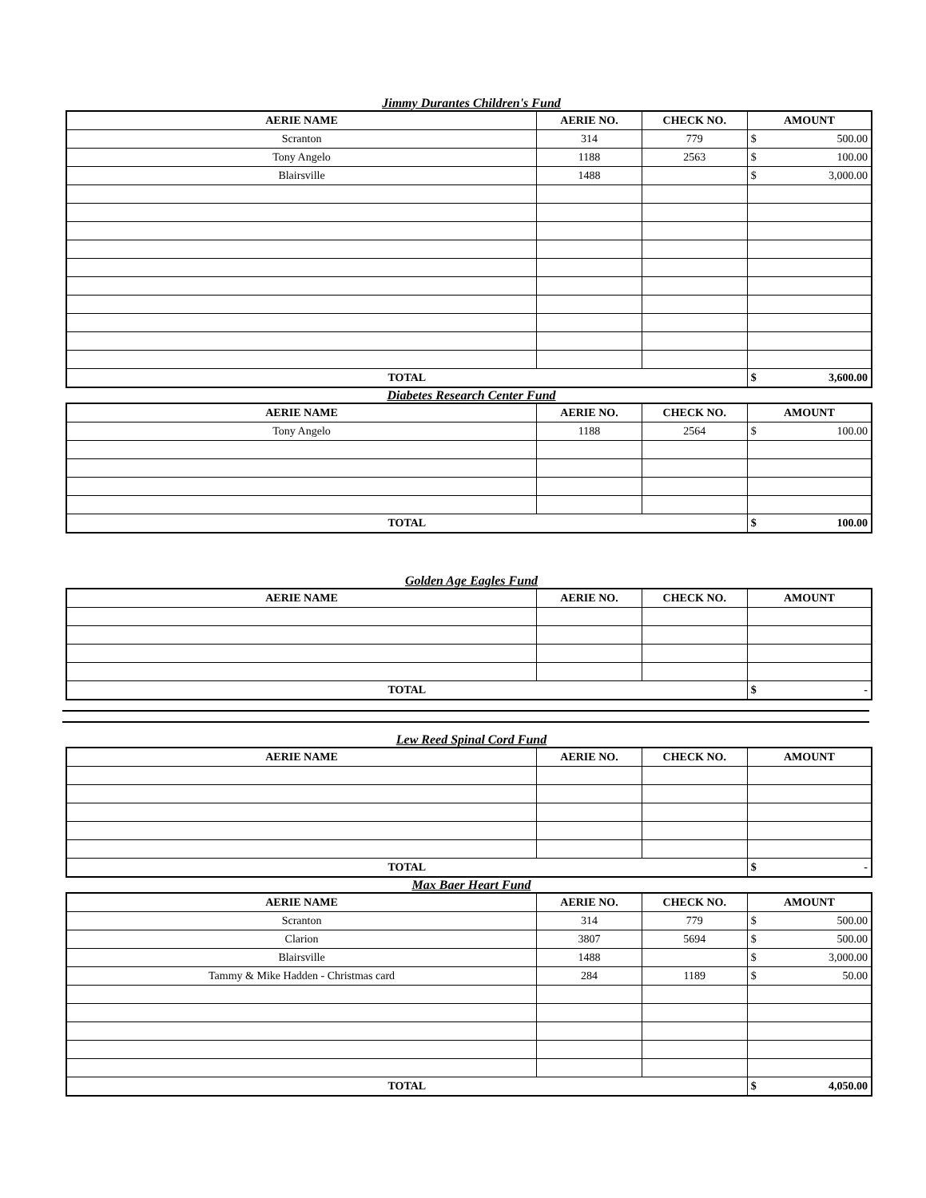Jimmy Durantes Children's Fund
| AERIE NAME | AERIE NO. | CHECK NO. | AMOUNT |
| --- | --- | --- | --- |
| Scranton | 314 | 779 | $ 500.00 |
| Tony Angelo | 1188 | 2563 | $ 100.00 |
| Blairsville | 1488 | | $ 3,000.00 |
| TOTAL | | | $ 3,600.00 |
Diabetes Research Center Fund
| AERIE NAME | AERIE NO. | CHECK NO. | AMOUNT |
| --- | --- | --- | --- |
| Tony Angelo | 1188 | 2564 | $ 100.00 |
| TOTAL | | | $ 100.00 |
Golden Age Eagles Fund
| AERIE NAME | AERIE NO. | CHECK NO. | AMOUNT |
| --- | --- | --- | --- |
| TOTAL | | | $ - |
Lew Reed Spinal Cord Fund
| AERIE NAME | AERIE NO. | CHECK NO. | AMOUNT |
| --- | --- | --- | --- |
| TOTAL | | | $ - |
Max Baer Heart Fund
| AERIE NAME | AERIE NO. | CHECK NO. | AMOUNT |
| --- | --- | --- | --- |
| Scranton | 314 | 779 | $ 500.00 |
| Clarion | 3807 | 5694 | $ 500.00 |
| Blairsville | 1488 | | $ 3,000.00 |
| Tammy & Mike Hadden - Christmas card | 284 | 1189 | $ 50.00 |
| TOTAL | | | $ 4,050.00 |